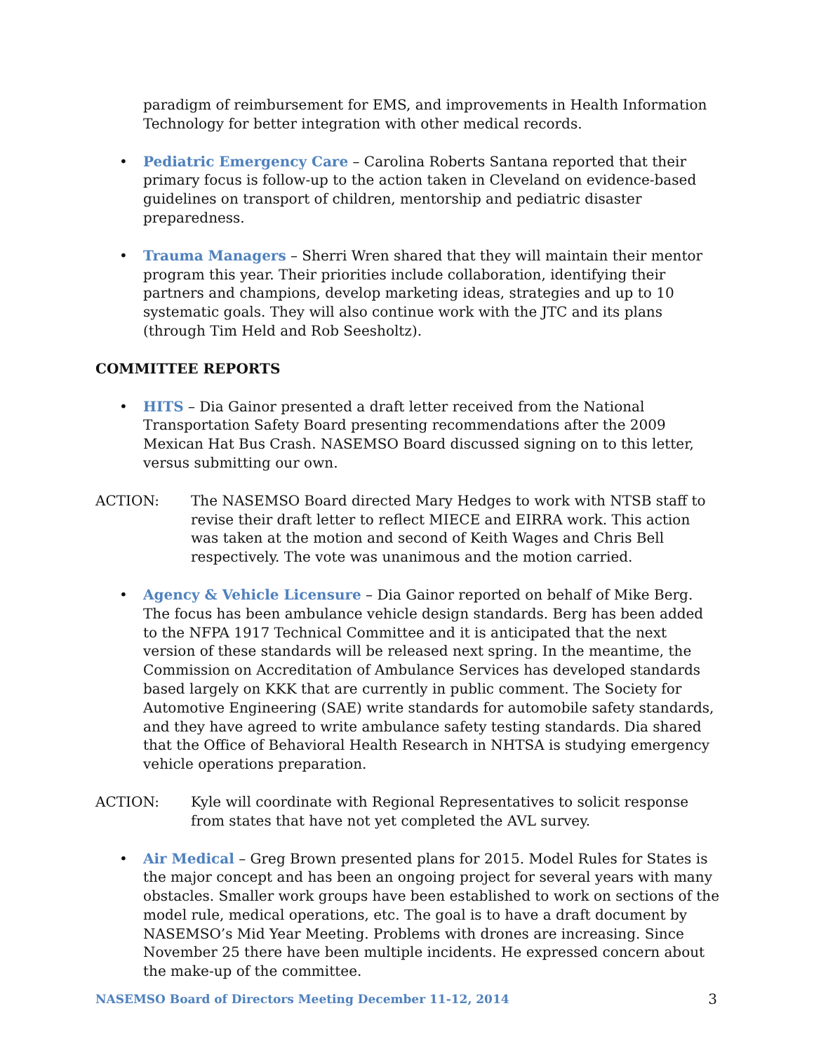paradigm of reimbursement for EMS, and improvements in Health Information Technology for better integration with other medical records.
• Pediatric Emergency Care – Carolina Roberts Santana reported that their primary focus is follow-up to the action taken in Cleveland on evidence-based guidelines on transport of children, mentorship and pediatric disaster preparedness.
• Trauma Managers – Sherri Wren shared that they will maintain their mentor program this year. Their priorities include collaboration, identifying their partners and champions, develop marketing ideas, strategies and up to 10 systematic goals. They will also continue work with the JTC and its plans (through Tim Held and Rob Seesholtz).
COMMITTEE REPORTS
• HITS – Dia Gainor presented a draft letter received from the National Transportation Safety Board presenting recommendations after the 2009 Mexican Hat Bus Crash. NASEMSO Board discussed signing on to this letter, versus submitting our own.
ACTION: The NASEMSO Board directed Mary Hedges to work with NTSB staff to revise their draft letter to reflect MIECE and EIRRA work. This action was taken at the motion and second of Keith Wages and Chris Bell respectively. The vote was unanimous and the motion carried.
• Agency & Vehicle Licensure – Dia Gainor reported on behalf of Mike Berg. The focus has been ambulance vehicle design standards. Berg has been added to the NFPA 1917 Technical Committee and it is anticipated that the next version of these standards will be released next spring. In the meantime, the Commission on Accreditation of Ambulance Services has developed standards based largely on KKK that are currently in public comment. The Society for Automotive Engineering (SAE) write standards for automobile safety standards, and they have agreed to write ambulance safety testing standards. Dia shared that the Office of Behavioral Health Research in NHTSA is studying emergency vehicle operations preparation.
ACTION: Kyle will coordinate with Regional Representatives to solicit response from states that have not yet completed the AVL survey.
• Air Medical – Greg Brown presented plans for 2015. Model Rules for States is the major concept and has been an ongoing project for several years with many obstacles. Smaller work groups have been established to work on sections of the model rule, medical operations, etc. The goal is to have a draft document by NASEMSO’s Mid Year Meeting. Problems with drones are increasing. Since November 25 there have been multiple incidents. He expressed concern about the make-up of the committee.
NASEMSO Board of Directors Meeting December 11-12, 2014 3